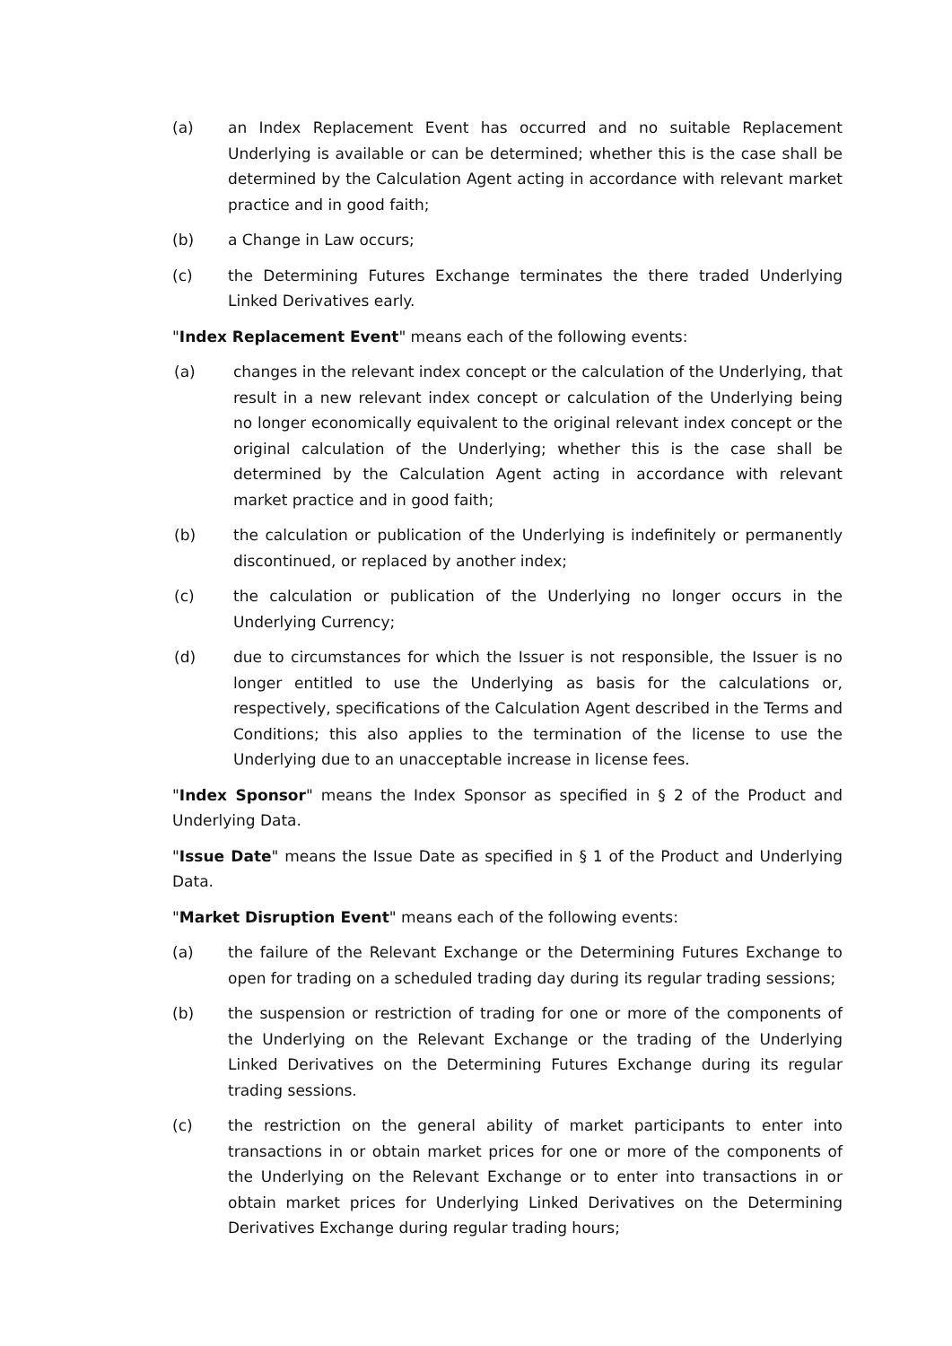(a) an Index Replacement Event has occurred and no suitable Replacement Underlying is available or can be determined; whether this is the case shall be determined by the Calculation Agent acting in accordance with relevant market practice and in good faith;
(b) a Change in Law occurs;
(c) the Determining Futures Exchange terminates the there traded Underlying Linked Derivatives early.
"Index Replacement Event" means each of the following events:
(a) changes in the relevant index concept or the calculation of the Underlying, that result in a new relevant index concept or calculation of the Underlying being no longer economically equivalent to the original relevant index concept or the original calculation of the Underlying; whether this is the case shall be determined by the Calculation Agent acting in accordance with relevant market practice and in good faith;
(b) the calculation or publication of the Underlying is indefinitely or permanently discontinued, or replaced by another index;
(c) the calculation or publication of the Underlying no longer occurs in the Underlying Currency;
(d) due to circumstances for which the Issuer is not responsible, the Issuer is no longer entitled to use the Underlying as basis for the calculations or, respectively, specifications of the Calculation Agent described in the Terms and Conditions; this also applies to the termination of the license to use the Underlying due to an unacceptable increase in license fees.
"Index Sponsor" means the Index Sponsor as specified in § 2 of the Product and Underlying Data.
"Issue Date" means the Issue Date as specified in § 1 of the Product and Underlying Data.
"Market Disruption Event" means each of the following events:
(a) the failure of the Relevant Exchange or the Determining Futures Exchange to open for trading on a scheduled trading day during its regular trading sessions;
(b) the suspension or restriction of trading for one or more of the components of the Underlying on the Relevant Exchange or the trading of the Underlying Linked Derivatives on the Determining Futures Exchange during its regular trading sessions.
(c) the restriction on the general ability of market participants to enter into transactions in or obtain market prices for one or more of the components of the Underlying on the Relevant Exchange or to enter into transactions in or obtain market prices for Underlying Linked Derivatives on the Determining Derivatives Exchange during regular trading hours;